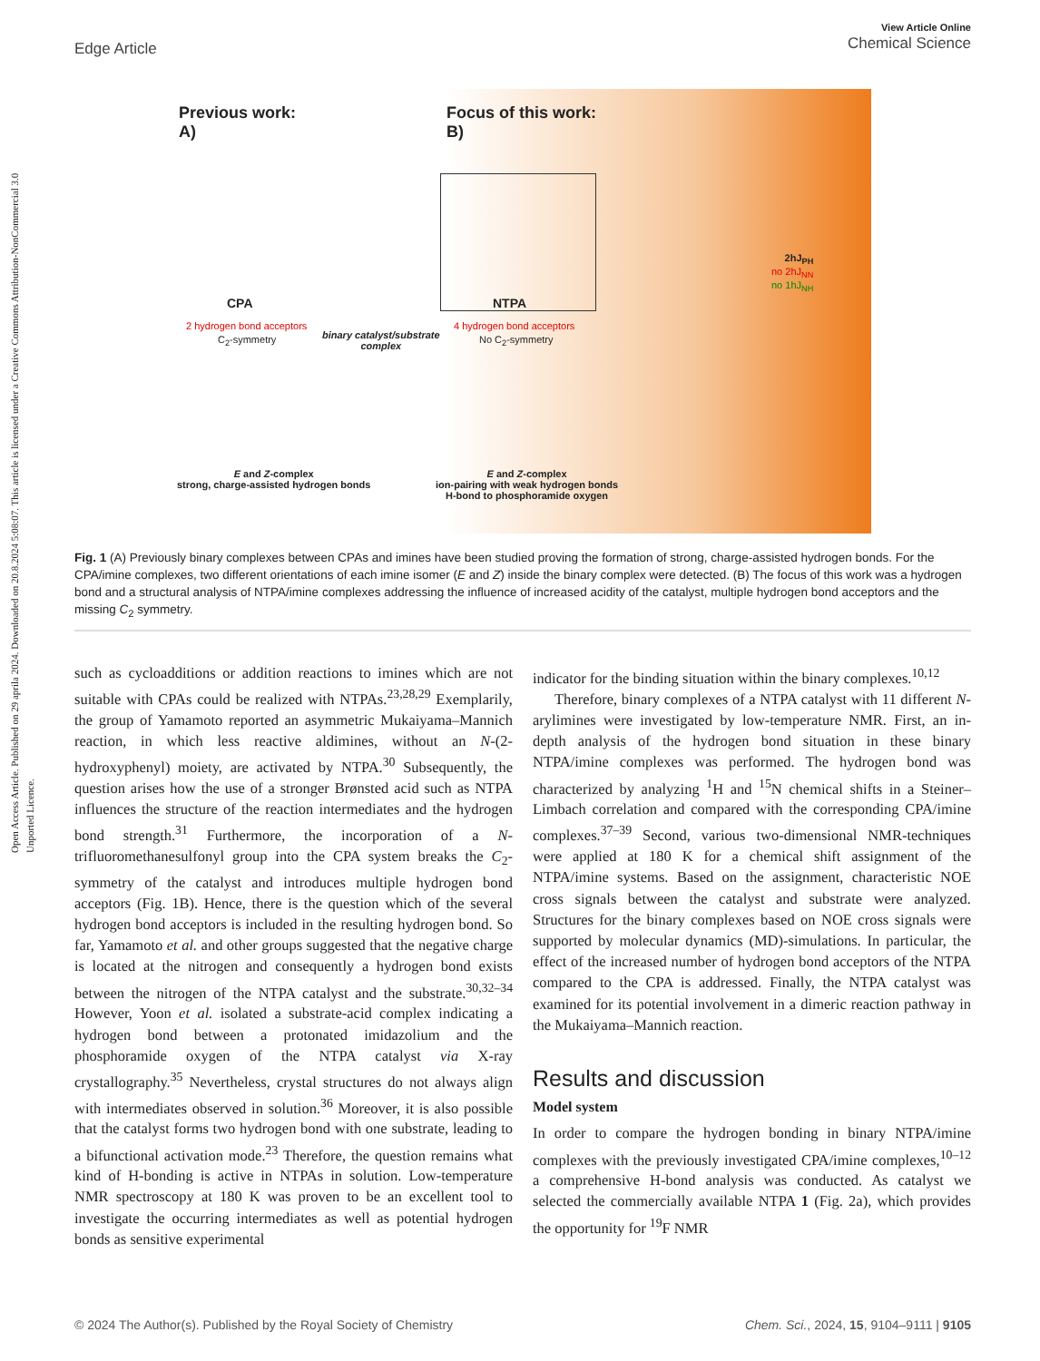Open Access Article. Published on 29 aprila 2024. Downloaded on 20.8.2024 5:08:07. This article is licensed under a Creative Commons Attribution-NonCommercial 3.0 Unported Licence.
View Article Online
Chemical Science
Edge Article
Previous work:
A)
Focus of this work:
B)
CPA
2 hydrogen bond acceptors
C<sub>2</sub>-symmetry
binary catalyst/substrate
complex
NTPA
4 hydrogen bond acceptors
No C<sub>2</sub>-symmetry
2hJ<sub>PH</sub>
no 2hJ<sub>NN</sub>
no 1hJ<sub>NH</sub>
E and Z-complex
strong, charge-assisted hydrogen bonds
E and Z-complex
ion-pairing with weak hydrogen bonds
H-bond to phosphoramide oxygen
Fig. 1 (A) Previously binary complexes between CPAs and imines have been studied proving the formation of strong, charge-assisted hydrogen bonds. For the CPA/imine complexes, two different orientations of each imine isomer (E and Z) inside the binary complex were detected. (B) The focus of this work was a hydrogen bond and a structural analysis of NTPA/imine complexes addressing the influence of increased acidity of the catalyst, multiple hydrogen bond acceptors and the missing C<sub>2</sub> symmetry.
such as cycloadditions or addition reactions to imines which are not suitable with CPAs could be realized with NTPAs.<sup>23,28,29</sup> Exemplarily, the group of Yamamoto reported an asymmetric Mukaiyama–Mannich reaction, in which less reactive aldimines, without an N-(2-hydroxyphenyl) moiety, are activated by NTPA.<sup>30</sup> Subsequently, the question arises how the use of a stronger Brønsted acid such as NTPA influences the structure of the reaction intermediates and the hydrogen bond strength.<sup>31</sup> Furthermore, the incorporation of a N-trifluoromethanesulfonyl group into the CPA system breaks the C<sub>2</sub>-symmetry of the catalyst and introduces multiple hydrogen bond acceptors (Fig. 1B). Hence, there is the question which of the several hydrogen bond acceptors is included in the resulting hydrogen bond. So far, Yamamoto et al. and other groups suggested that the negative charge is located at the nitrogen and consequently a hydrogen bond exists between the nitrogen of the NTPA catalyst and the substrate.<sup>30,32–34</sup> However, Yoon et al. isolated a substrate-acid complex indicating a hydrogen bond between a protonated imidazolium and the phosphoramide oxygen of the NTPA catalyst via X-ray crystallography.<sup>35</sup> Nevertheless, crystal structures do not always align with intermediates observed in solution.<sup>36</sup> Moreover, it is also possible that the catalyst forms two hydrogen bond with one substrate, leading to a bifunctional activation mode.<sup>23</sup> Therefore, the question remains what kind of H-bonding is active in NTPAs in solution. Low-temperature NMR spectroscopy at 180 K was proven to be an excellent tool to investigate the occurring intermediates as well as potential hydrogen bonds as sensitive experimental
indicator for the binding situation within the binary complexes.<sup>10,12</sup>
Therefore, binary complexes of a NTPA catalyst with 11 different N-arylimines were investigated by low-temperature NMR. First, an in-depth analysis of the hydrogen bond situation in these binary NTPA/imine complexes was performed. The hydrogen bond was characterized by analyzing <sup>1</sup>H and <sup>15</sup>N chemical shifts in a Steiner–Limbach correlation and compared with the corresponding CPA/imine complexes.<sup>37–39</sup> Second, various two-dimensional NMR-techniques were applied at 180 K for a chemical shift assignment of the NTPA/imine systems. Based on the assignment, characteristic NOE cross signals between the catalyst and substrate were analyzed. Structures for the binary complexes based on NOE cross signals were supported by molecular dynamics (MD)-simulations. In particular, the effect of the increased number of hydrogen bond acceptors of the NTPA compared to the CPA is addressed. Finally, the NTPA catalyst was examined for its potential involvement in a dimeric reaction pathway in the Mukaiyama–Mannich reaction.
Results and discussion
Model system
In order to compare the hydrogen bonding in binary NTPA/imine complexes with the previously investigated CPA/imine complexes,<sup>10–12</sup> a comprehensive H-bond analysis was conducted. As catalyst we selected the commercially available NTPA 1 (Fig. 2a), which provides the opportunity for <sup>19</sup>F NMR
© 2024 The Author(s). Published by the Royal Society of Chemistry Chem. Sci., 2024, 15, 9104–9111 | 9105